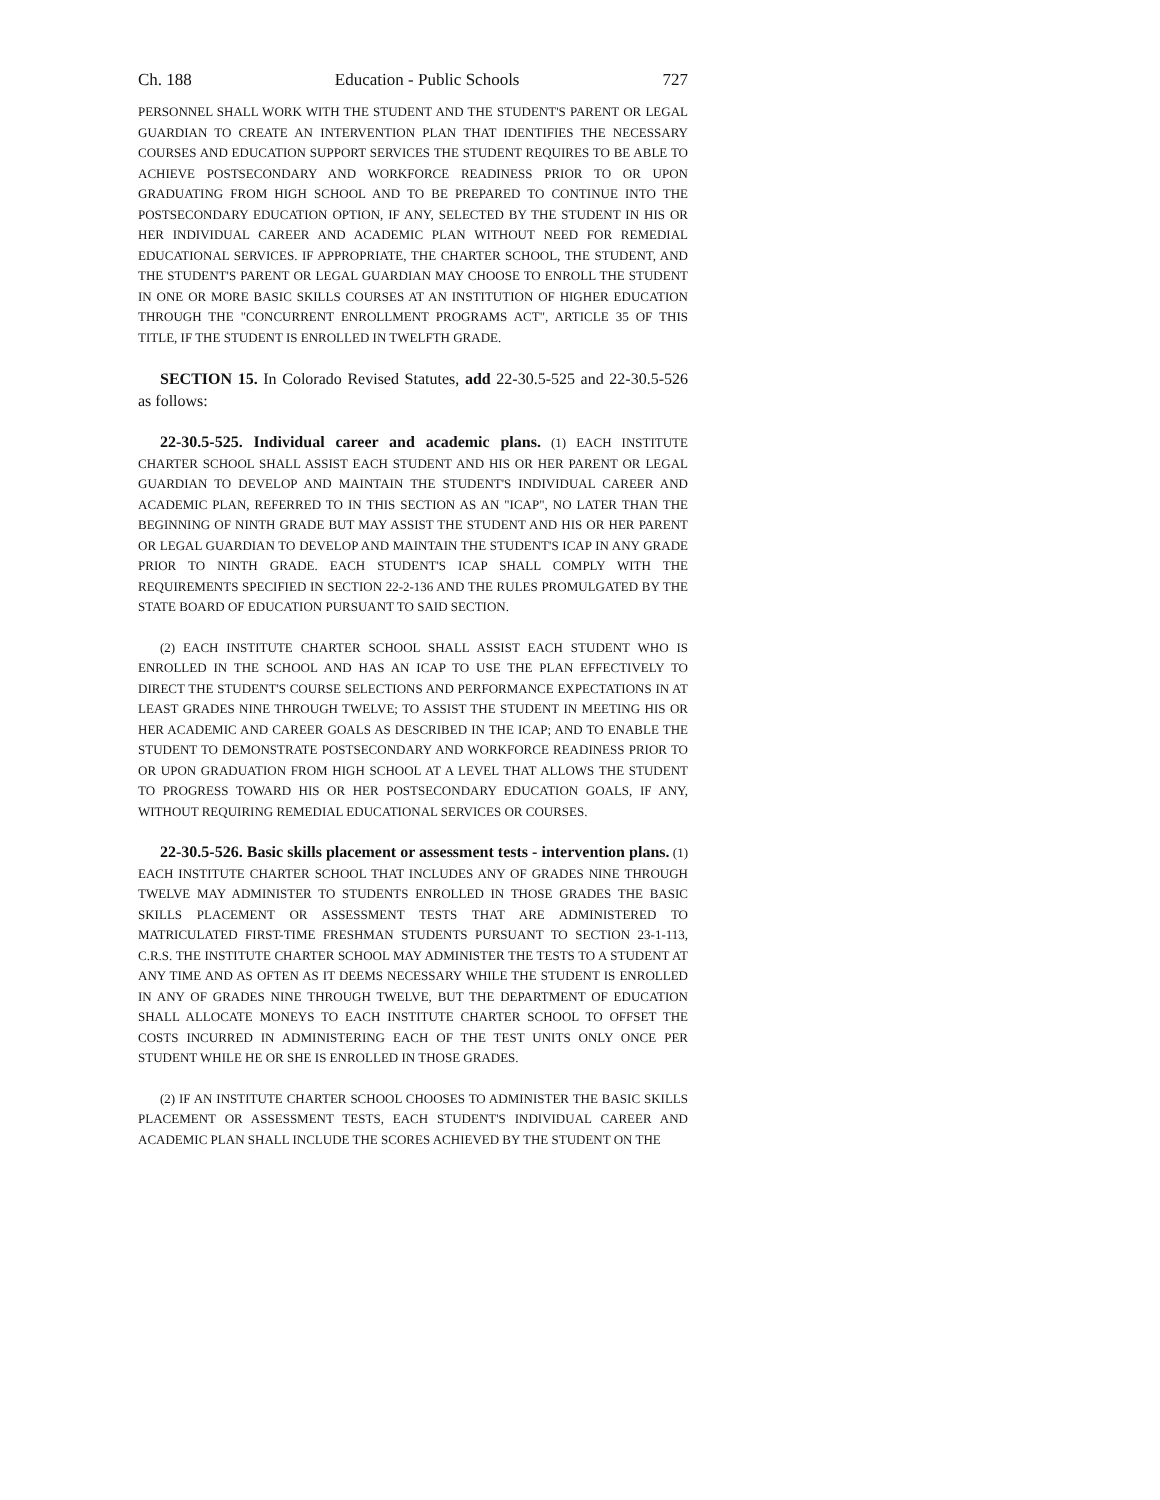Ch. 188 Education - Public Schools 727
PERSONNEL SHALL WORK WITH THE STUDENT AND THE STUDENT'S PARENT OR LEGAL GUARDIAN TO CREATE AN INTERVENTION PLAN THAT IDENTIFIES THE NECESSARY COURSES AND EDUCATION SUPPORT SERVICES THE STUDENT REQUIRES TO BE ABLE TO ACHIEVE POSTSECONDARY AND WORKFORCE READINESS PRIOR TO OR UPON GRADUATING FROM HIGH SCHOOL AND TO BE PREPARED TO CONTINUE INTO THE POSTSECONDARY EDUCATION OPTION, IF ANY, SELECTED BY THE STUDENT IN HIS OR HER INDIVIDUAL CAREER AND ACADEMIC PLAN WITHOUT NEED FOR REMEDIAL EDUCATIONAL SERVICES. IF APPROPRIATE, THE CHARTER SCHOOL, THE STUDENT, AND THE STUDENT'S PARENT OR LEGAL GUARDIAN MAY CHOOSE TO ENROLL THE STUDENT IN ONE OR MORE BASIC SKILLS COURSES AT AN INSTITUTION OF HIGHER EDUCATION THROUGH THE "CONCURRENT ENROLLMENT PROGRAMS ACT", ARTICLE 35 OF THIS TITLE, IF THE STUDENT IS ENROLLED IN TWELFTH GRADE.
SECTION 15. In Colorado Revised Statutes, add 22-30.5-525 and 22-30.5-526 as follows:
22-30.5-525. Individual career and academic plans. (1) EACH INSTITUTE CHARTER SCHOOL SHALL ASSIST EACH STUDENT AND HIS OR HER PARENT OR LEGAL GUARDIAN TO DEVELOP AND MAINTAIN THE STUDENT'S INDIVIDUAL CAREER AND ACADEMIC PLAN, REFERRED TO IN THIS SECTION AS AN "ICAP", NO LATER THAN THE BEGINNING OF NINTH GRADE BUT MAY ASSIST THE STUDENT AND HIS OR HER PARENT OR LEGAL GUARDIAN TO DEVELOP AND MAINTAIN THE STUDENT'S ICAP IN ANY GRADE PRIOR TO NINTH GRADE. EACH STUDENT'S ICAP SHALL COMPLY WITH THE REQUIREMENTS SPECIFIED IN SECTION 22-2-136 AND THE RULES PROMULGATED BY THE STATE BOARD OF EDUCATION PURSUANT TO SAID SECTION.
(2) EACH INSTITUTE CHARTER SCHOOL SHALL ASSIST EACH STUDENT WHO IS ENROLLED IN THE SCHOOL AND HAS AN ICAP TO USE THE PLAN EFFECTIVELY TO DIRECT THE STUDENT'S COURSE SELECTIONS AND PERFORMANCE EXPECTATIONS IN AT LEAST GRADES NINE THROUGH TWELVE; TO ASSIST THE STUDENT IN MEETING HIS OR HER ACADEMIC AND CAREER GOALS AS DESCRIBED IN THE ICAP; AND TO ENABLE THE STUDENT TO DEMONSTRATE POSTSECONDARY AND WORKFORCE READINESS PRIOR TO OR UPON GRADUATION FROM HIGH SCHOOL AT A LEVEL THAT ALLOWS THE STUDENT TO PROGRESS TOWARD HIS OR HER POSTSECONDARY EDUCATION GOALS, IF ANY, WITHOUT REQUIRING REMEDIAL EDUCATIONAL SERVICES OR COURSES.
22-30.5-526. Basic skills placement or assessment tests - intervention plans. (1) EACH INSTITUTE CHARTER SCHOOL THAT INCLUDES ANY OF GRADES NINE THROUGH TWELVE MAY ADMINISTER TO STUDENTS ENROLLED IN THOSE GRADES THE BASIC SKILLS PLACEMENT OR ASSESSMENT TESTS THAT ARE ADMINISTERED TO MATRICULATED FIRST-TIME FRESHMAN STUDENTS PURSUANT TO SECTION 23-1-113, C.R.S. THE INSTITUTE CHARTER SCHOOL MAY ADMINISTER THE TESTS TO A STUDENT AT ANY TIME AND AS OFTEN AS IT DEEMS NECESSARY WHILE THE STUDENT IS ENROLLED IN ANY OF GRADES NINE THROUGH TWELVE, BUT THE DEPARTMENT OF EDUCATION SHALL ALLOCATE MONEYS TO EACH INSTITUTE CHARTER SCHOOL TO OFFSET THE COSTS INCURRED IN ADMINISTERING EACH OF THE TEST UNITS ONLY ONCE PER STUDENT WHILE HE OR SHE IS ENROLLED IN THOSE GRADES.
(2) IF AN INSTITUTE CHARTER SCHOOL CHOOSES TO ADMINISTER THE BASIC SKILLS PLACEMENT OR ASSESSMENT TESTS, EACH STUDENT'S INDIVIDUAL CAREER AND ACADEMIC PLAN SHALL INCLUDE THE SCORES ACHIEVED BY THE STUDENT ON THE